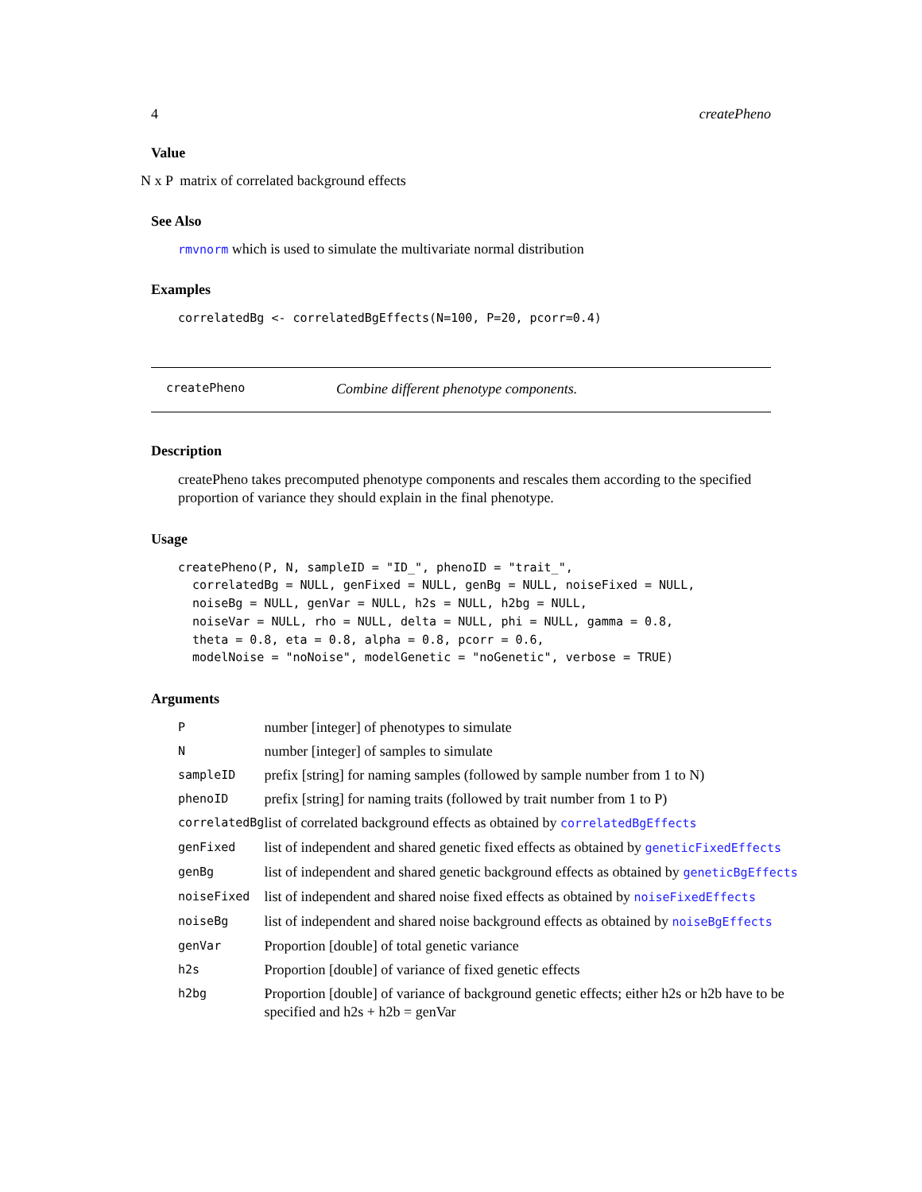4 createPheno
Value
N x P matrix of correlated background effects
See Also
rmvnorm which is used to simulate the multivariate normal distribution
Examples
correlatedBg <- correlatedBgEffects(N=100, P=20, pcorr=0.4)
createPheno Combine different phenotype components.
Description
createPheno takes precomputed phenotype components and rescales them according to the specified proportion of variance they should explain in the final phenotype.
Usage
createPheno(P, N, sampleID = "ID_", phenoID = "trait_",
  correlatedBg = NULL, genFixed = NULL, genBg = NULL, noiseFixed = NULL,
  noiseBg = NULL, genVar = NULL, h2s = NULL, h2bg = NULL,
  noiseVar = NULL, rho = NULL, delta = NULL, phi = NULL, gamma = 0.8,
  theta = 0.8, eta = 0.8, alpha = 0.8, pcorr = 0.6,
  modelNoise = "noNoise", modelGenetic = "noGenetic", verbose = TRUE)
Arguments
| P | number [integer] of phenotypes to simulate |
| N | number [integer] of samples to simulate |
| sampleID | prefix [string] for naming samples (followed by sample number from 1 to N) |
| phenoID | prefix [string] for naming traits (followed by trait number from 1 to P) |
| correlatedBg | list of correlated background effects as obtained by correlatedBgEffects |
| genFixed | list of independent and shared genetic fixed effects as obtained by geneticFixedEffects |
| genBg | list of independent and shared genetic background effects as obtained by geneticBgEffects |
| noiseFixed | list of independent and shared noise fixed effects as obtained by noiseFixedEffects |
| noiseBg | list of independent and shared noise background effects as obtained by noiseBgEffects |
| genVar | Proportion [double] of total genetic variance |
| h2s | Proportion [double] of variance of fixed genetic effects |
| h2bg | Proportion [double] of variance of background genetic effects; either h2s or h2b have to be specified and h2s + h2b = genVar |